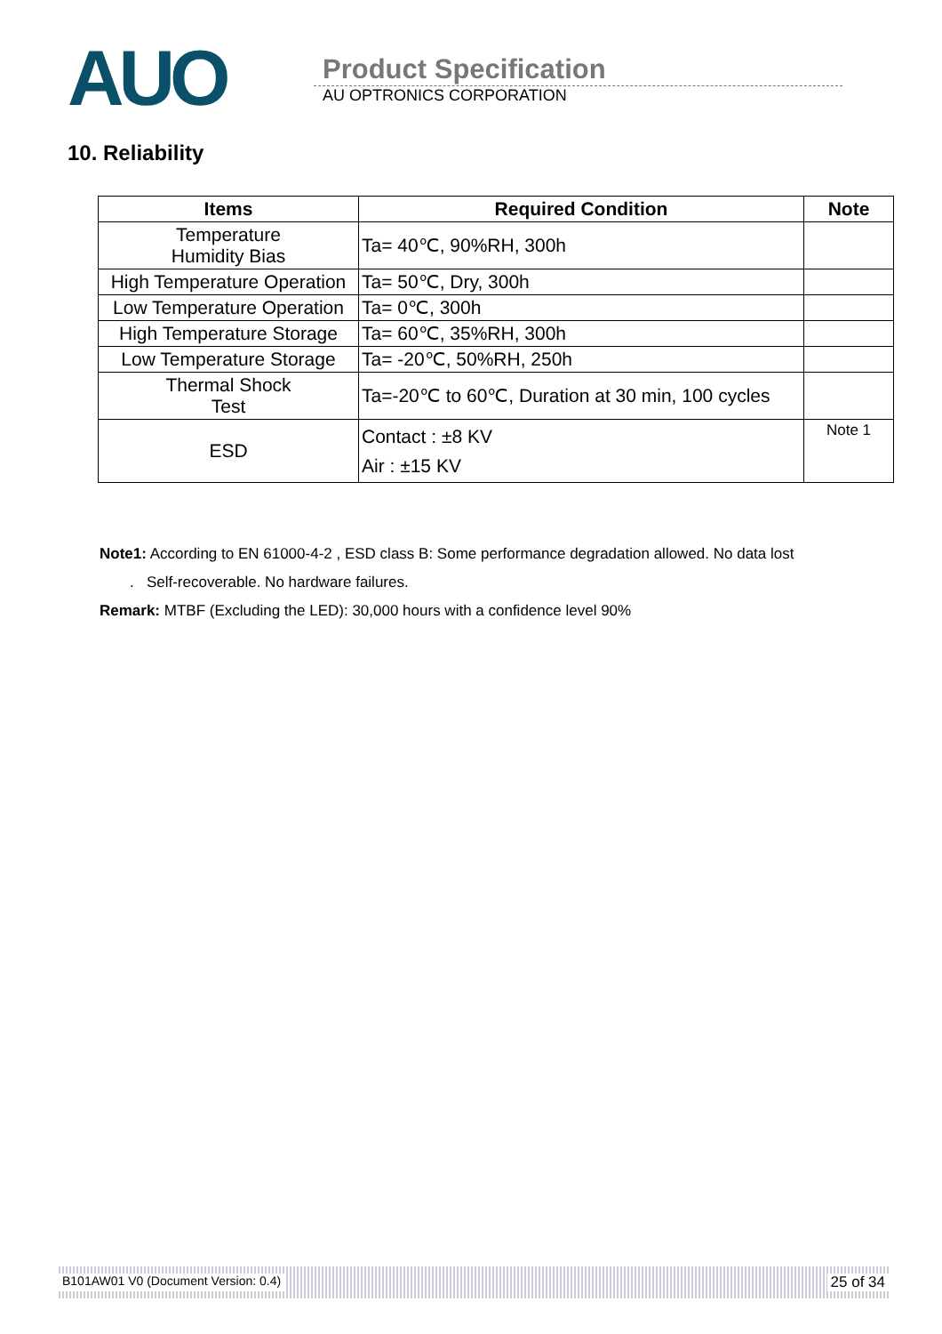AUO
Product Specification
AU OPTRONICS CORPORATION
10. Reliability
| Items | Required Condition | Note |
| --- | --- | --- |
| Temperature Humidity Bias | Ta= 40℃, 90%RH, 300h | |
| High Temperature Operation | Ta= 50℃, Dry, 300h | |
| Low Temperature Operation | Ta= 0℃, 300h | |
| High Temperature Storage | Ta= 60℃, 35%RH, 300h | |
| Low Temperature Storage | Ta= -20℃, 50%RH, 250h | |
| Thermal Shock Test | Ta=-20℃ to 60℃, Duration at 30 min, 100 cycles | |
| ESD | Contact : ±8 KV Air : ±15 KV | Note 1 |
Note1: According to EN 61000-4-2 , ESD class B: Some performance degradation allowed. No data lost
. Self-recoverable. No hardware failures.
Remark: MTBF (Excluding the LED): 30,000 hours with a confidence level 90%
B101AW01 V0 (Document Version: 0.4) 25 of 34